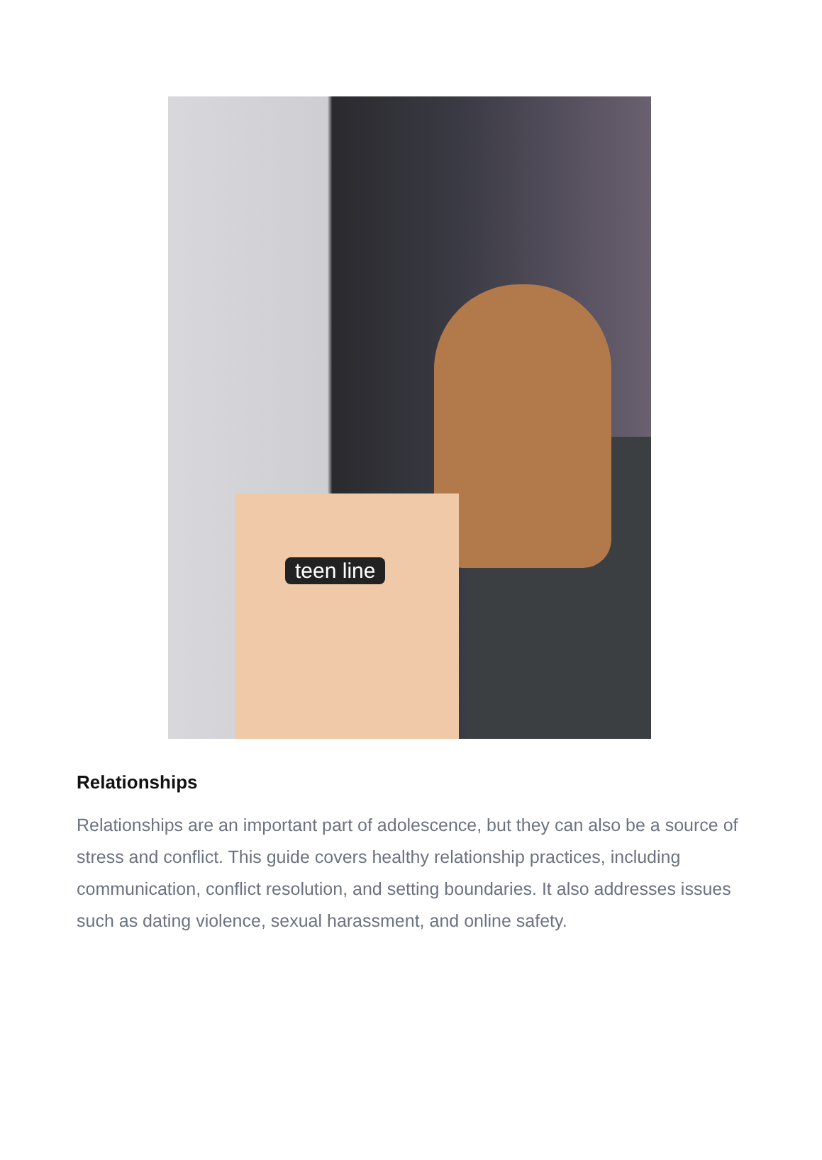teen line
Relationships
Relationships are an important part of adolescence, but they can also be a source of stress and conflict. This guide covers healthy relationship practices, including communication, conflict resolution, and setting boundaries. It also addresses issues such as dating violence, sexual harassment, and online safety.